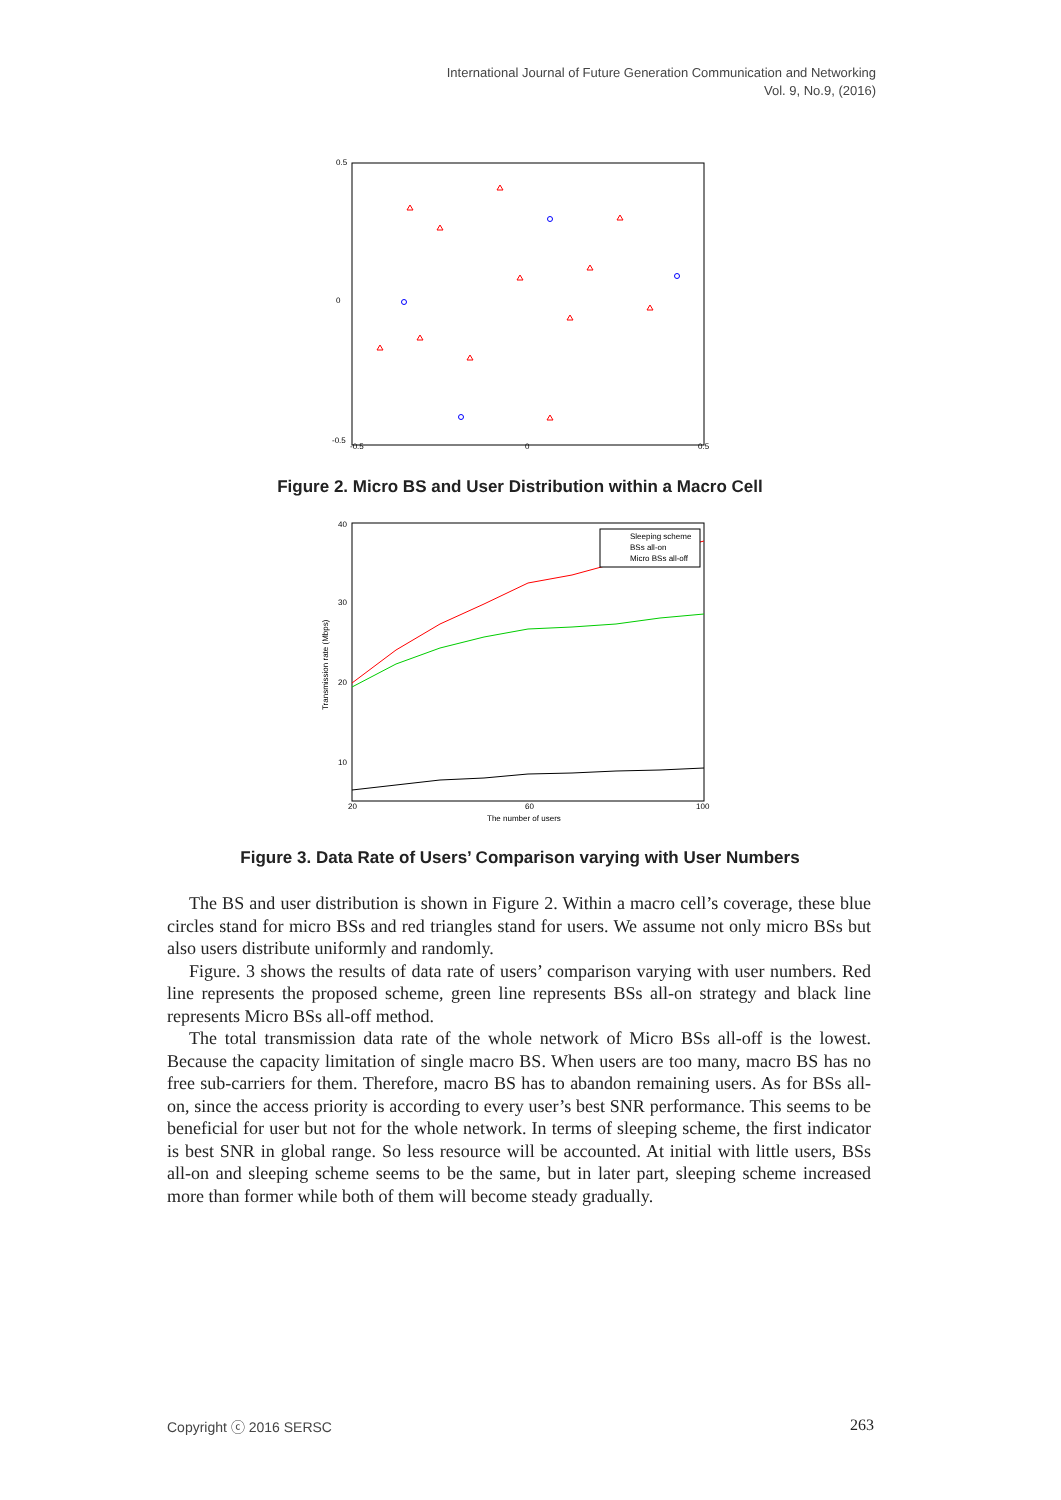International Journal of Future Generation Communication and Networking
Vol. 9, No.9, (2016)
0.5
0
-0.5
-0.5
0
0.5
Figure 2. Micro BS and User Distribution within a Macro Cell
40
30
20
10
20
60
100
The number of users
Transmission rate (Mbps)
Sleeping scheme
BSs all-on
Micro BSs all-off
Figure 3. Data Rate of Users’ Comparison varying with User Numbers
The BS and user distribution is shown in Figure 2. Within a macro cell’s coverage, these blue circles stand for micro BSs and red triangles stand for users. We assume not only micro BSs but also users distribute uniformly and randomly.
Figure. 3 shows the results of data rate of users’ comparison varying with user numbers. Red line represents the proposed scheme, green line represents BSs all-on strategy and black line represents Micro BSs all-off method.
The total transmission data rate of the whole network of Micro BSs all-off is the lowest. Because the capacity limitation of single macro BS. When users are too many, macro BS has no free sub-carriers for them. Therefore, macro BS has to abandon remaining users. As for BSs all-on, since the access priority is according to every user’s best SNR performance. This seems to be beneficial for user but not for the whole network. In terms of sleeping scheme, the first indicator is best SNR in global range. So less resource will be accounted. At initial with little users, BSs all-on and sleeping scheme seems to be the same, but in later part, sleeping scheme increased more than former while both of them will become steady gradually.
Copyright ⓒ 2016 SERSC 263